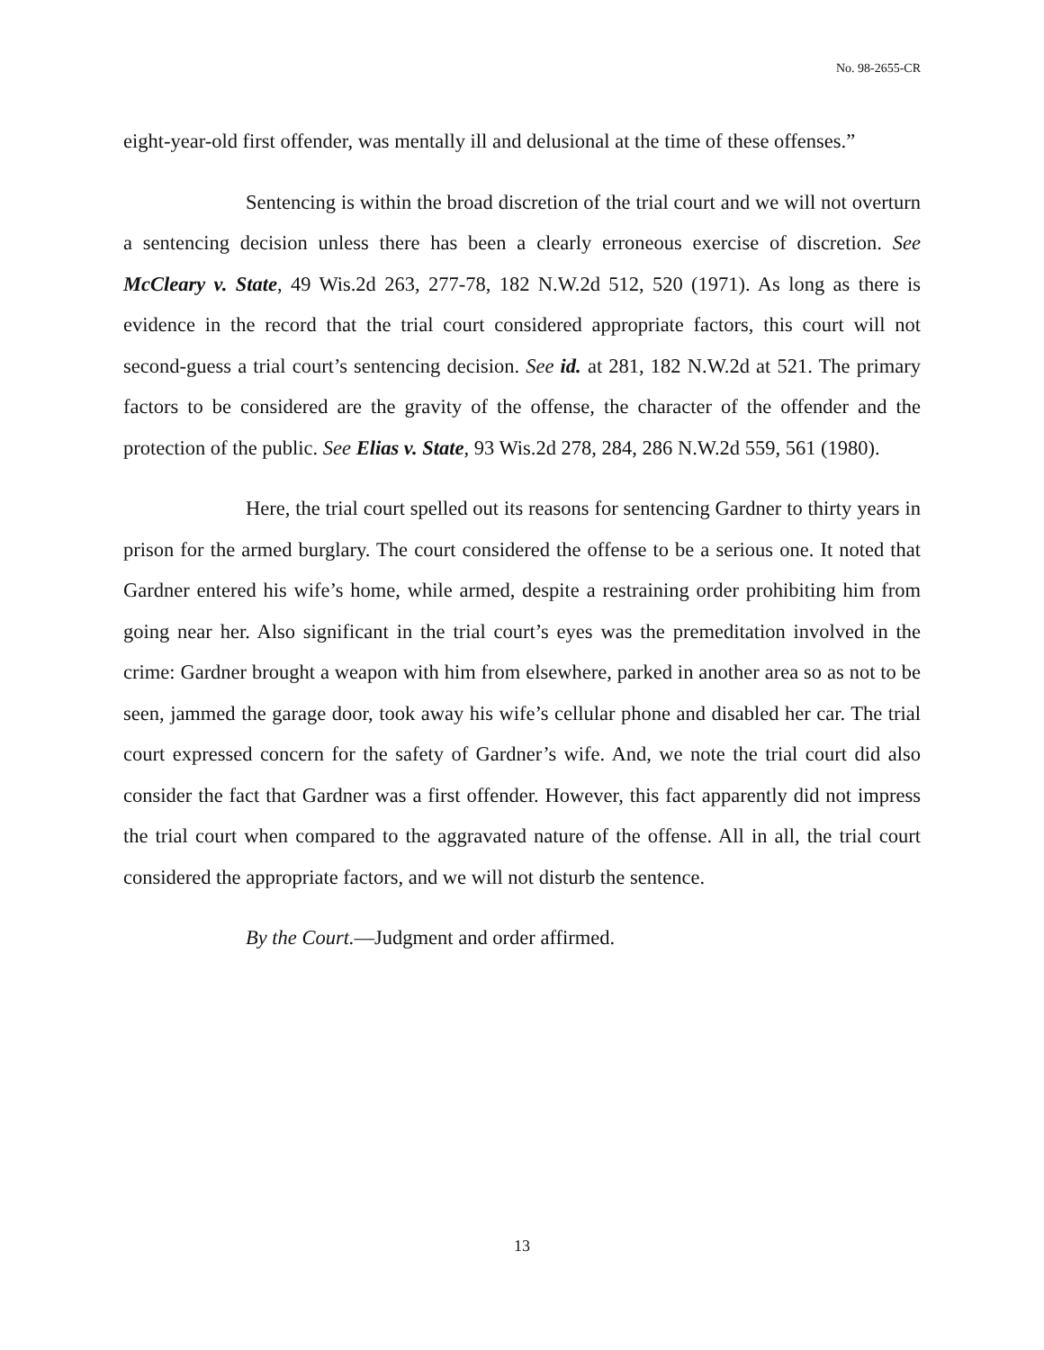No. 98-2655-CR
eight-year-old first offender, was mentally ill and delusional at the time of these offenses.”
Sentencing is within the broad discretion of the trial court and we will not overturn a sentencing decision unless there has been a clearly erroneous exercise of discretion. See McCleary v. State, 49 Wis.2d 263, 277-78, 182 N.W.2d 512, 520 (1971). As long as there is evidence in the record that the trial court considered appropriate factors, this court will not second-guess a trial court’s sentencing decision. See id. at 281, 182 N.W.2d at 521. The primary factors to be considered are the gravity of the offense, the character of the offender and the protection of the public. See Elias v. State, 93 Wis.2d 278, 284, 286 N.W.2d 559, 561 (1980).
Here, the trial court spelled out its reasons for sentencing Gardner to thirty years in prison for the armed burglary. The court considered the offense to be a serious one. It noted that Gardner entered his wife’s home, while armed, despite a restraining order prohibiting him from going near her. Also significant in the trial court’s eyes was the premeditation involved in the crime: Gardner brought a weapon with him from elsewhere, parked in another area so as not to be seen, jammed the garage door, took away his wife’s cellular phone and disabled her car. The trial court expressed concern for the safety of Gardner’s wife. And, we note the trial court did also consider the fact that Gardner was a first offender. However, this fact apparently did not impress the trial court when compared to the aggravated nature of the offense. All in all, the trial court considered the appropriate factors, and we will not disturb the sentence.
By the Court.—Judgment and order affirmed.
13